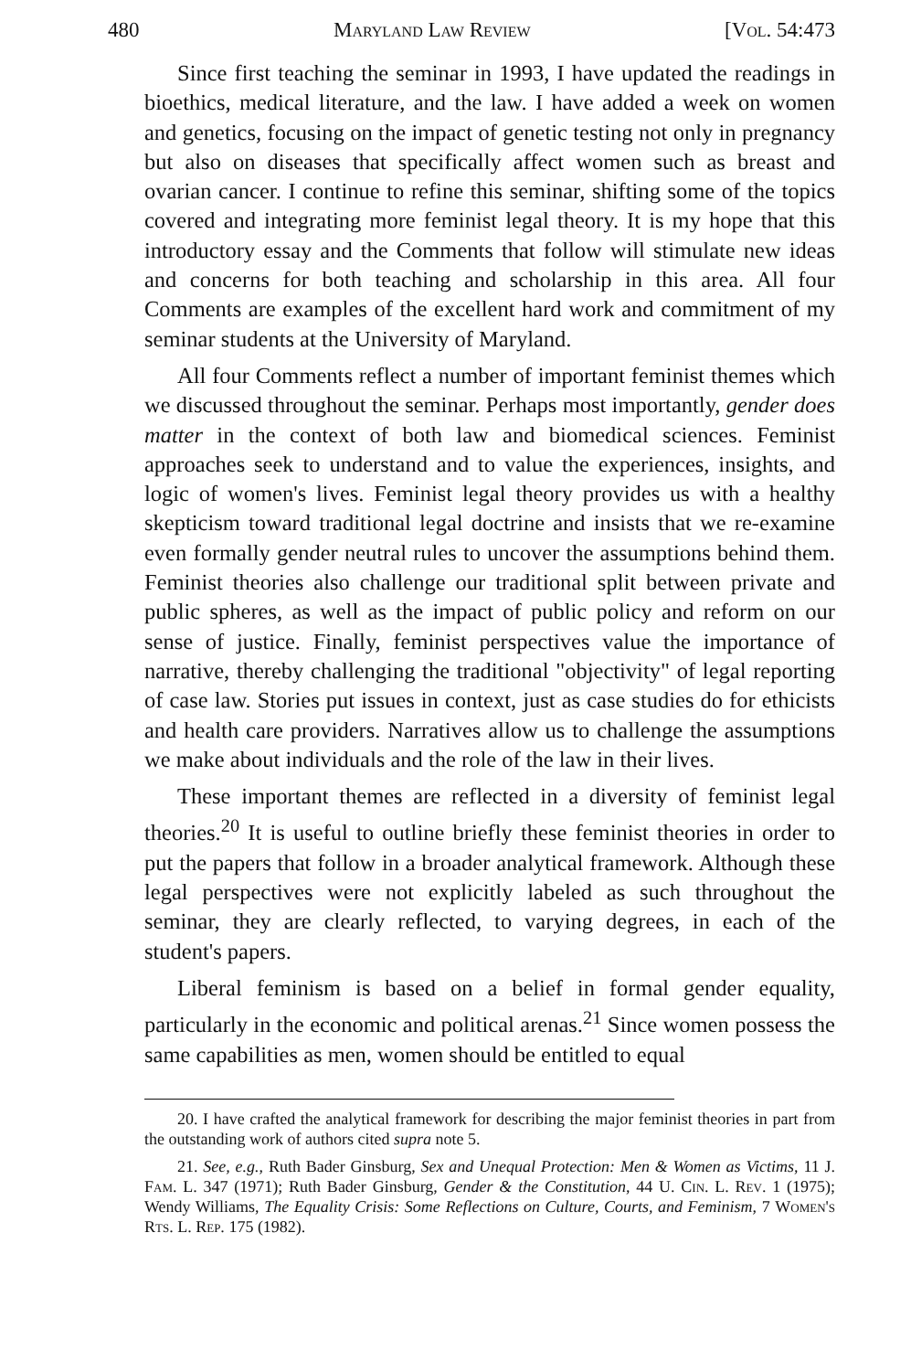480 Maryland Law Review [Vol. 54:473
Since first teaching the seminar in 1993, I have updated the readings in bioethics, medical literature, and the law. I have added a week on women and genetics, focusing on the impact of genetic testing not only in pregnancy but also on diseases that specifically affect women such as breast and ovarian cancer. I continue to refine this seminar, shifting some of the topics covered and integrating more feminist legal theory. It is my hope that this introductory essay and the Comments that follow will stimulate new ideas and concerns for both teaching and scholarship in this area. All four Comments are examples of the excellent hard work and commitment of my seminar students at the University of Maryland.
All four Comments reflect a number of important feminist themes which we discussed throughout the seminar. Perhaps most importantly, gender does matter in the context of both law and biomedical sciences. Feminist approaches seek to understand and to value the experiences, insights, and logic of women's lives. Feminist legal theory provides us with a healthy skepticism toward traditional legal doctrine and insists that we re-examine even formally gender neutral rules to uncover the assumptions behind them. Feminist theories also challenge our traditional split between private and public spheres, as well as the impact of public policy and reform on our sense of justice. Finally, feminist perspectives value the importance of narrative, thereby challenging the traditional "objectivity" of legal reporting of case law. Stories put issues in context, just as case studies do for ethicists and health care providers. Narratives allow us to challenge the assumptions we make about individuals and the role of the law in their lives.
These important themes are reflected in a diversity of feminist legal theories.<sup>20</sup> It is useful to outline briefly these feminist theories in order to put the papers that follow in a broader analytical framework. Although these legal perspectives were not explicitly labeled as such throughout the seminar, they are clearly reflected, to varying degrees, in each of the student's papers.
Liberal feminism is based on a belief in formal gender equality, particularly in the economic and political arenas.<sup>21</sup> Since women possess the same capabilities as men, women should be entitled to equal
20. I have crafted the analytical framework for describing the major feminist theories in part from the outstanding work of authors cited supra note 5.
21. See, e.g., Ruth Bader Ginsburg, Sex and Unequal Protection: Men & Women as Victims, 11 J. Fam. L. 347 (1971); Ruth Bader Ginsburg, Gender & the Constitution, 44 U. Cin. L. Rev. 1 (1975); Wendy Williams, The Equality Crisis: Some Reflections on Culture, Courts, and Feminism, 7 Women's Rts. L. Rep. 175 (1982).